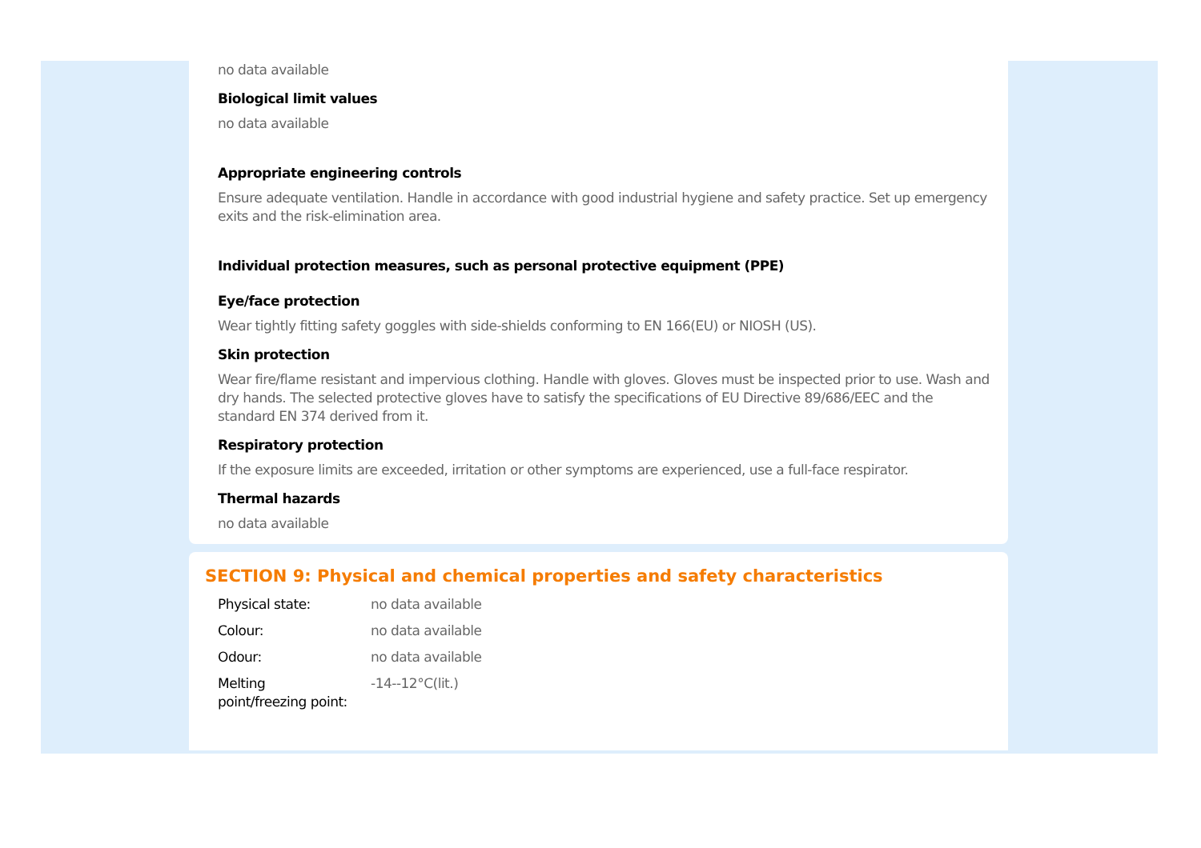no data available
Biological limit values
no data available
Appropriate engineering controls
Ensure adequate ventilation. Handle in accordance with good industrial hygiene and safety practice. Set up emergency exits and the risk-elimination area.
Individual protection measures, such as personal protective equipment (PPE)
Eye/face protection
Wear tightly fitting safety goggles with side-shields conforming to EN 166(EU) or NIOSH (US).
Skin protection
Wear fire/flame resistant and impervious clothing. Handle with gloves. Gloves must be inspected prior to use. Wash and dry hands. The selected protective gloves have to satisfy the specifications of EU Directive 89/686/EEC and the standard EN 374 derived from it.
Respiratory protection
If the exposure limits are exceeded, irritation or other symptoms are experienced, use a full-face respirator.
Thermal hazards
no data available
SECTION 9: Physical and chemical properties and safety characteristics
| Physical state: | no data available |
| Colour: | no data available |
| Odour: | no data available |
| Melting point/freezing point: | -14--12°C(lit.) |